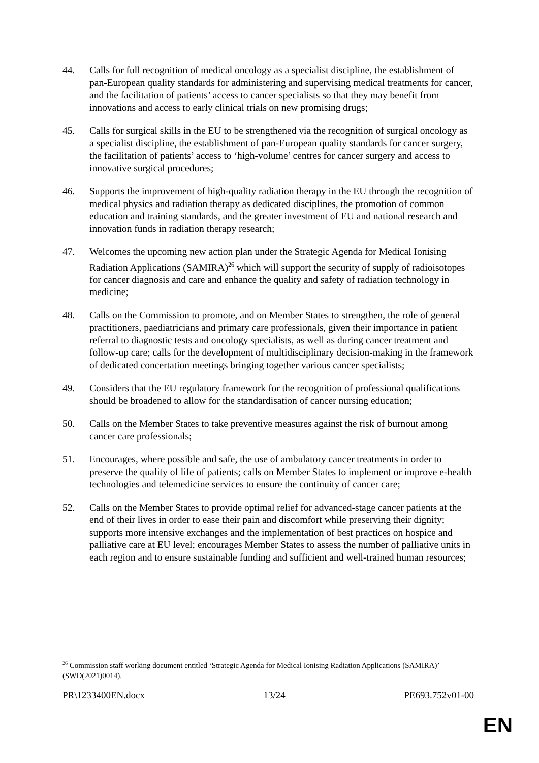44. Calls for full recognition of medical oncology as a specialist discipline, the establishment of pan-European quality standards for administering and supervising medical treatments for cancer, and the facilitation of patients’ access to cancer specialists so that they may benefit from innovations and access to early clinical trials on new promising drugs;
45. Calls for surgical skills in the EU to be strengthened via the recognition of surgical oncology as a specialist discipline, the establishment of pan-European quality standards for cancer surgery, the facilitation of patients’ access to ‘high-volume’ centres for cancer surgery and access to innovative surgical procedures;
46. Supports the improvement of high-quality radiation therapy in the EU through the recognition of medical physics and radiation therapy as dedicated disciplines, the promotion of common education and training standards, and the greater investment of EU and national research and innovation funds in radiation therapy research;
47. Welcomes the upcoming new action plan under the Strategic Agenda for Medical Ionising Radiation Applications (SAMIRA)<sup>26</sup> which will support the security of supply of radioisotopes for cancer diagnosis and care and enhance the quality and safety of radiation technology in medicine;
48. Calls on the Commission to promote, and on Member States to strengthen, the role of general practitioners, paediatricians and primary care professionals, given their importance in patient referral to diagnostic tests and oncology specialists, as well as during cancer treatment and follow-up care; calls for the development of multidisciplinary decision-making in the framework of dedicated concertation meetings bringing together various cancer specialists;
49. Considers that the EU regulatory framework for the recognition of professional qualifications should be broadened to allow for the standardisation of cancer nursing education;
50. Calls on the Member States to take preventive measures against the risk of burnout among cancer care professionals;
51. Encourages, where possible and safe, the use of ambulatory cancer treatments in order to preserve the quality of life of patients; calls on Member States to implement or improve e-health technologies and telemedicine services to ensure the continuity of cancer care;
52. Calls on the Member States to provide optimal relief for advanced-stage cancer patients at the end of their lives in order to ease their pain and discomfort while preserving their dignity; supports more intensive exchanges and the implementation of best practices on hospice and palliative care at EU level; encourages Member States to assess the number of palliative units in each region and to ensure sustainable funding and sufficient and well-trained human resources;
<sup>26</sup> Commission staff working document entitled ‘Strategic Agenda for Medical Ionising Radiation Applications (SAMIRA)’ (SWD(2021)0014).
PR\1233400EN.docx 13/24 PE693.752v01-00
EN